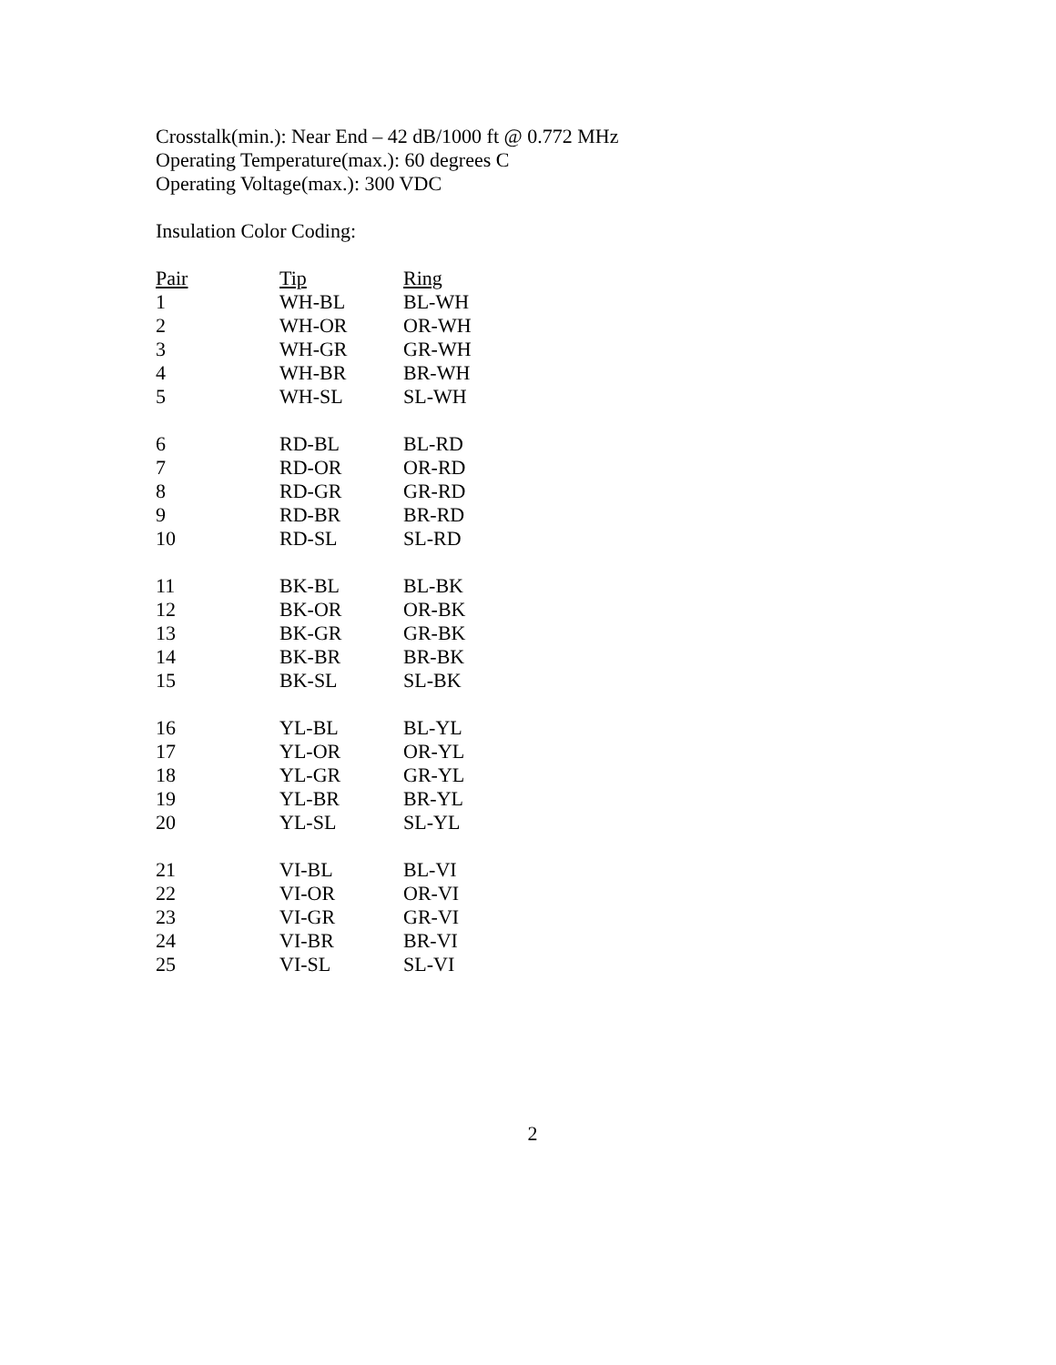Crosstalk(min.): Near End – 42 dB/1000 ft @ 0.772 MHz
Operating Temperature(max.): 60 degrees C
Operating Voltage(max.): 300 VDC
Insulation Color Coding:
| Pair | Tip | Ring |
| --- | --- | --- |
| 1 | WH-BL | BL-WH |
| 2 | WH-OR | OR-WH |
| 3 | WH-GR | GR-WH |
| 4 | WH-BR | BR-WH |
| 5 | WH-SL | SL-WH |
| 6 | RD-BL | BL-RD |
| 7 | RD-OR | OR-RD |
| 8 | RD-GR | GR-RD |
| 9 | RD-BR | BR-RD |
| 10 | RD-SL | SL-RD |
| 11 | BK-BL | BL-BK |
| 12 | BK-OR | OR-BK |
| 13 | BK-GR | GR-BK |
| 14 | BK-BR | BR-BK |
| 15 | BK-SL | SL-BK |
| 16 | YL-BL | BL-YL |
| 17 | YL-OR | OR-YL |
| 18 | YL-GR | GR-YL |
| 19 | YL-BR | BR-YL |
| 20 | YL-SL | SL-YL |
| 21 | VI-BL | BL-VI |
| 22 | VI-OR | OR-VI |
| 23 | VI-GR | GR-VI |
| 24 | VI-BR | BR-VI |
| 25 | VI-SL | SL-VI |
2